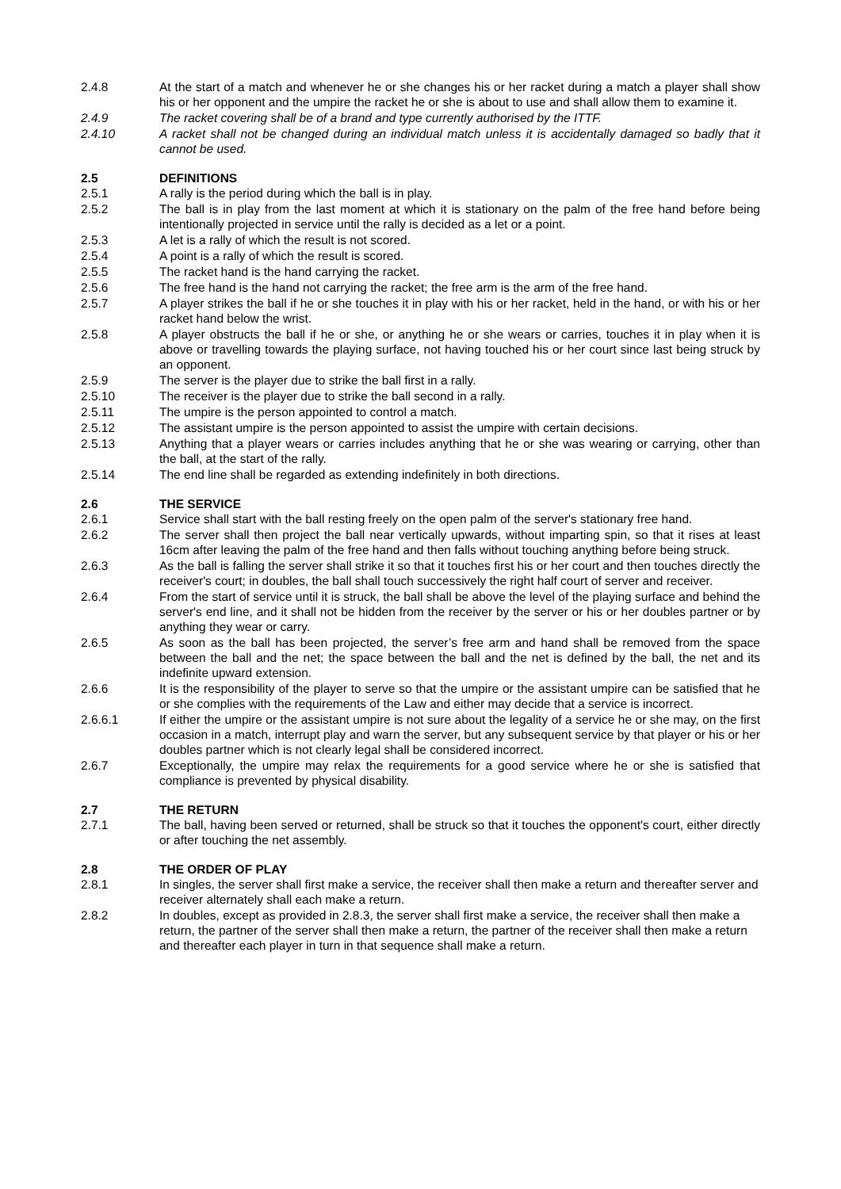2.4.8 At the start of a match and whenever he or she changes his or her racket during a match a player shall show his or her opponent and the umpire the racket he or she is about to use and shall allow them to examine it.
2.4.9 The racket covering shall be of a brand and type currently authorised by the ITTF.
2.4.10 A racket shall not be changed during an individual match unless it is accidentally damaged so badly that it cannot be used.
2.5 DEFINITIONS
2.5.1 A rally is the period during which the ball is in play.
2.5.2 The ball is in play from the last moment at which it is stationary on the palm of the free hand before being intentionally projected in service until the rally is decided as a let or a point.
2.5.3 A let is a rally of which the result is not scored.
2.5.4 A point is a rally of which the result is scored.
2.5.5 The racket hand is the hand carrying the racket.
2.5.6 The free hand is the hand not carrying the racket; the free arm is the arm of the free hand.
2.5.7 A player strikes the ball if he or she touches it in play with his or her racket, held in the hand, or with his or her racket hand below the wrist.
2.5.8 A player obstructs the ball if he or she, or anything he or she wears or carries, touches it in play when it is above or travelling towards the playing surface, not having touched his or her court since last being struck by an opponent.
2.5.9 The server is the player due to strike the ball first in a rally.
2.5.10 The receiver is the player due to strike the ball second in a rally.
2.5.11 The umpire is the person appointed to control a match.
2.5.12 The assistant umpire is the person appointed to assist the umpire with certain decisions.
2.5.13 Anything that a player wears or carries includes anything that he or she was wearing or carrying, other than the ball, at the start of the rally.
2.5.14 The end line shall be regarded as extending indefinitely in both directions.
2.6 THE SERVICE
2.6.1 Service shall start with the ball resting freely on the open palm of the server's stationary free hand.
2.6.2 The server shall then project the ball near vertically upwards, without imparting spin, so that it rises at least 16cm after leaving the palm of the free hand and then falls without touching anything before being struck.
2.6.3 As the ball is falling the server shall strike it so that it touches first his or her court and then touches directly the receiver's court; in doubles, the ball shall touch successively the right half court of server and receiver.
2.6.4 From the start of service until it is struck, the ball shall be above the level of the playing surface and behind the server's end line, and it shall not be hidden from the receiver by the server or his or her doubles partner or by anything they wear or carry.
2.6.5 As soon as the ball has been projected, the server’s free arm and hand shall be removed from the space between the ball and the net; the space between the ball and the net is defined by the ball, the net and its indefinite upward extension.
2.6.6 It is the responsibility of the player to serve so that the umpire or the assistant umpire can be satisfied that he or she complies with the requirements of the Law and either may decide that a service is incorrect.
2.6.6.1 If either the umpire or the assistant umpire is not sure about the legality of a service he or she may, on the first occasion in a match, interrupt play and warn the server, but any subsequent service by that player or his or her doubles partner which is not clearly legal shall be considered incorrect.
2.6.7 Exceptionally, the umpire may relax the requirements for a good service where he or she is satisfied that compliance is prevented by physical disability.
2.7 THE RETURN
2.7.1 The ball, having been served or returned, shall be struck so that it touches the opponent's court, either directly or after touching the net assembly.
2.8 THE ORDER OF PLAY
2.8.1 In singles, the server shall first make a service, the receiver shall then make a return and thereafter server and receiver alternately shall each make a return.
2.8.2 In doubles, except as provided in 2.8.3, the server shall first make a service, the receiver shall then make a return, the partner of the server shall then make a return, the partner of the receiver shall then make a return and thereafter each player in turn in that sequence shall make a return.